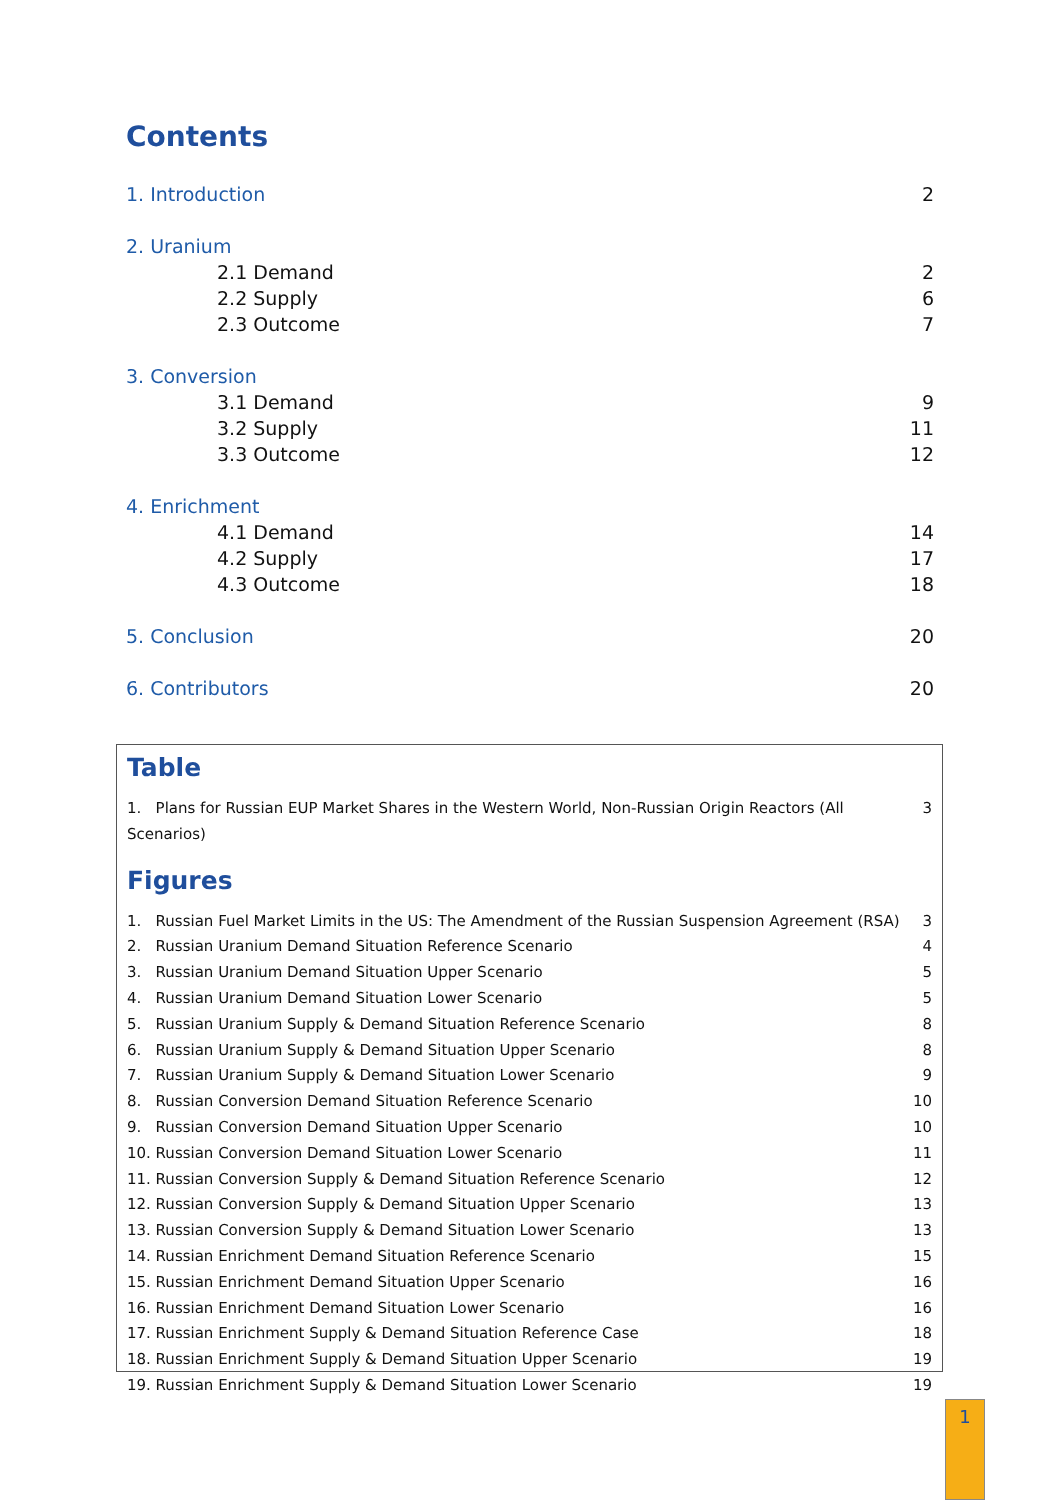Contents
1. Introduction 2
2. Uranium
2.1 Demand 2
2.2 Supply 6
2.3 Outcome 7
3. Conversion
3.1 Demand 9
3.2 Supply 11
3.3 Outcome 12
4. Enrichment
4.1 Demand 14
4.2 Supply 17
4.3 Outcome 18
5. Conclusion 20
6. Contributors 20
Table
1. Plans for Russian EUP Market Shares in the Western World, Non-Russian Origin Reactors (All Scenarios) 3
Figures
1. Russian Fuel Market Limits in the US: The Amendment of the Russian Suspension Agreement (RSA) 3
2. Russian Uranium Demand Situation Reference Scenario 4
3. Russian Uranium Demand Situation Upper Scenario 5
4. Russian Uranium Demand Situation Lower Scenario 5
5. Russian Uranium Supply & Demand Situation Reference Scenario 8
6. Russian Uranium Supply & Demand Situation Upper Scenario 8
7. Russian Uranium Supply & Demand Situation Lower Scenario 9
8. Russian Conversion Demand Situation Reference Scenario 10
9. Russian Conversion Demand Situation Upper Scenario 10
10. Russian Conversion Demand Situation Lower Scenario 11
11. Russian Conversion Supply & Demand Situation Reference Scenario 12
12. Russian Conversion Supply & Demand Situation Upper Scenario 13
13. Russian Conversion Supply & Demand Situation Lower Scenario 13
14. Russian Enrichment Demand Situation Reference Scenario 15
15. Russian Enrichment Demand Situation Upper Scenario 16
16. Russian Enrichment Demand Situation Lower Scenario 16
17. Russian Enrichment Supply & Demand Situation Reference Case 18
18. Russian Enrichment Supply & Demand Situation Upper Scenario 19
19. Russian Enrichment Supply & Demand Situation Lower Scenario 19
1